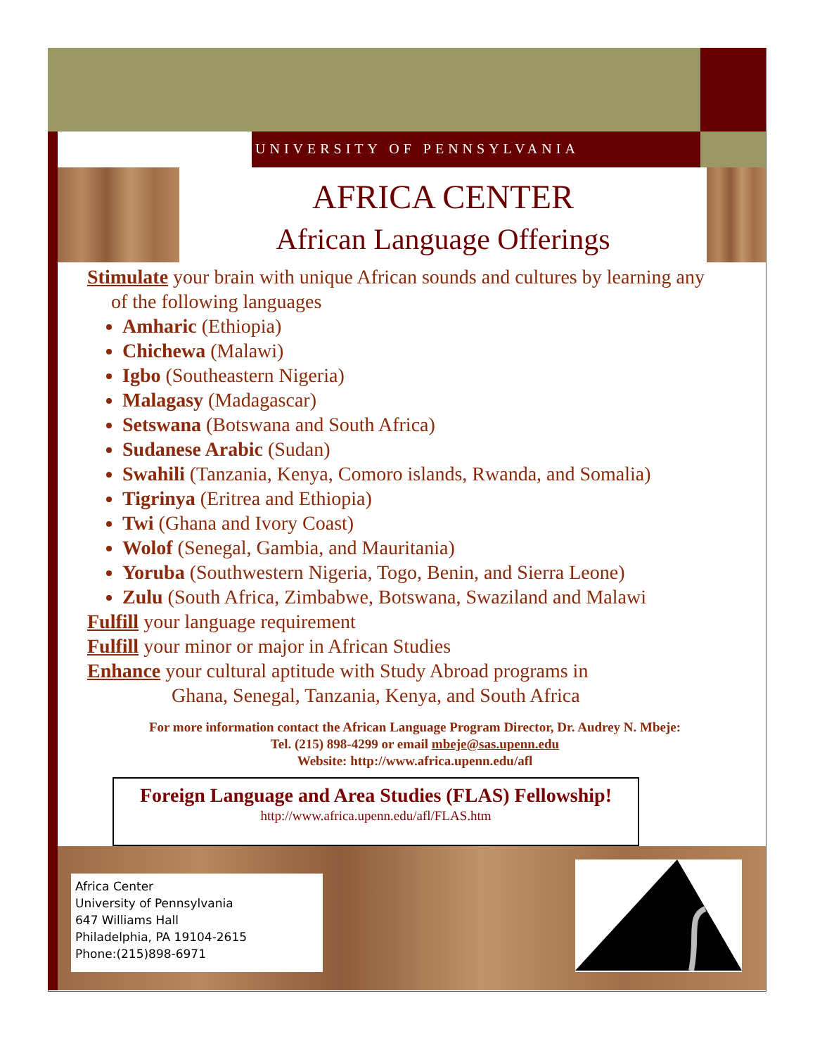UNIVERSITY OF PENNSYLVANIA
AFRICA CENTER
African Language Offerings
Stimulate your brain with unique African sounds and cultures by learning any
of the following languages
Amharic (Ethiopia)
Chichewa (Malawi)
Igbo (Southeastern Nigeria)
Malagasy (Madagascar)
Setswana (Botswana and South Africa)
Sudanese Arabic (Sudan)
Swahili (Tanzania, Kenya, Comoro islands, Rwanda, and Somalia)
Tigrinya (Eritrea and Ethiopia)
Twi (Ghana and Ivory Coast)
Wolof (Senegal, Gambia, and Mauritania)
Yoruba (Southwestern Nigeria, Togo, Benin, and Sierra Leone)
Zulu (South Africa, Zimbabwe, Botswana, Swaziland and Malawi
Fulfill your language requirement
Fulfill your minor or major in African Studies
Enhance your cultural aptitude with Study Abroad programs in
Ghana, Senegal, Tanzania, Kenya, and South Africa
For more information contact the African Language Program Director, Dr. Audrey N. Mbeje:
Tel. (215) 898-4299 or email mbeje@sas.upenn.edu
Website: http://www.africa.upenn.edu/afl
Foreign Language and Area Studies (FLAS) Fellowship!
http://www.africa.upenn.edu/afl/FLAS.htm
Africa Center
University of Pennsylvania
647 Williams Hall
Philadelphia, PA 19104-2615
Phone:(215)898-6971